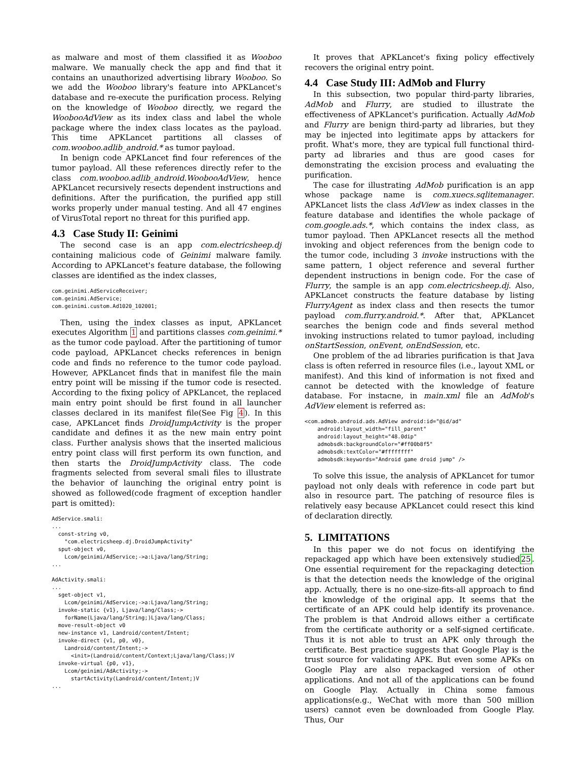as malware and most of them classified it as Wooboo malware. We manually check the app and find that it contains an unauthorized advertising library Wooboo. So we add the Wooboo library's feature into APKLancet's database and re-execute the purification process. Relying on the knowledge of Wooboo directly, we regard the WoobooAdView as its index class and label the whole package where the index class locates as the payload. This time APKLancet partitions all classes of com.wooboo.adlib_android.* as tumor payload.
In benign code APKLancet find four references of the tumor payload. All these references directly refer to the class com.wooboo.adlib_android.WoobooAdView, hence APKLancet recursively resects dependent instructions and definitions. After the purification, the purified app still works properly under manual testing. And all 47 engines of VirusTotal report no threat for this purified app.
4.3 Case Study II: Geinimi
The second case is an app com.electricsheep.dj containing malicious code of Geinimi malware family. According to APKLancet's feature database, the following classes are identified as the index classes,
com.geinimi.AdServiceReceiver;
com.geinimi.AdService;
com.geinimi.custom.Ad1020_102001;
Then, using the index classes as input, APKLancet executes Algorithm 1 and partitions classes com.geinimi.* as the tumor code payload. After the partitioning of tumor code payload, APKLancet checks references in benign code and finds no reference to the tumor code payload. However, APKLancet finds that in manifest file the main entry point will be missing if the tumor code is resected. According to the fixing policy of APKLancet, the replaced main entry point should be first found in all launcher classes declared in its manifest file(See Fig 4). In this case, APKLancet finds DroidJumpActivity is the proper candidate and defines it as the new main entry point class. Further analysis shows that the inserted malicious entry point class will first perform its own function, and then starts the DroidJumpActivity class. The code fragments selected from several smali files to illustrate the behavior of launching the original entry point is showed as followed(code fragment of exception handler part is omitted):
AdService.smali:
...
  const-string v0,
    "com.electricsheep.dj.DroidJumpActivity"
  sput-object v0,
    Lcom/geinimi/AdService;->a:Ljava/lang/String;
...

AdActivity.smali:
...
  sget-object v1,
    Lcom/geinimi/AdService;->a:Ljava/lang/String;
  invoke-static {v1}, Ljava/lang/Class;->
    forName(Ljava/lang/String;)Ljava/lang/Class;
  move-result-object v0
  new-instance v1, Landroid/content/Intent;
  invoke-direct {v1, p0, v0},
    Landroid/content/Intent;->
      <init>(Landroid/content/Context;Ljava/lang/Class;)V
  invoke-virtual {p0, v1},
    Lcom/geinimi/AdActivity;->
      startActivity(Landroid/content/Intent;)V
...
It proves that APKLancet's fixing policy effectively recovers the original entry point.
4.4 Case Study III: AdMob and Flurry
In this subsection, two popular third-party libraries, AdMob and Flurry, are studied to illustrate the effectiveness of APKLancet's purification. Actually AdMob and Flurry are benign third-party ad libraries, but they may be injected into legitimate apps by attackers for profit. What's more, they are typical full functional third-party ad libraries and thus are good cases for demonstrating the excision process and evaluating the purification.
The case for illustrating AdMob purification is an app whose package name is com.xuecs.sqlitemanager. APKLancet lists the class AdView as index classes in the feature database and identifies the whole package of com.google.ads.*, which contains the index class, as tumor payload. Then APKLancet resects all the method invoking and object references from the benign code to the tumor code, including 3 invoke instructions with the same pattern, 1 object reference and several further dependent instructions in benign code. For the case of Flurry, the sample is an app com.electricsheep.dj. Also, APKLancet constructs the feature database by listing FlurryAgent as index class and then resects the tumor payload com.flurry.android.*. After that, APKLancet searches the benign code and finds several method invoking instructions related to tumor payload, including onStartSession, onEvent, onEndSession, etc.
One problem of the ad libraries purification is that Java class is often referred in resource files (i.e., layout XML or manifest). And this kind of information is not fixed and cannot be detected with the knowledge of feature database. For instacne, in main.xml file an AdMob's AdView element is referred as:
<com.admob.android.ads.AdView android:id="@id/ad"
    android:layout_width="fill_parent"
    android:layout_height="48.0dip"
    admobsdk:backgroundColor="#ff00b8f5"
    admobsdk:textColor="#ffffffff"
    admobsdk:keywords="Android game droid jump" />
To solve this issue, the analysis of APKLancet for tumor payload not only deals with reference in code part but also in resource part. The patching of resource files is relatively easy because APKLancet could resect this kind of declaration directly.
5. LIMITATIONS
In this paper we do not focus on identifying the repackaged app which have been extensively studied25. One essential requirement for the repackaging detection is that the detection needs the knowledge of the original app. Actually, there is no one-size-fits-all approach to find the knowledge of the original app. It seems that the certificate of an APK could help identify its provenance. The problem is that Android allows either a certificate from the certificate authority or a self-signed certificate. Thus it is not able to trust an APK only through the certificate. Best practice suggests that Google Play is the trust source for validating APK. But even some APKs on Google Play are also repackaged version of other applications. And not all of the applications can be found on Google Play. Actually in China some famous applications(e.g., WeChat with more than 500 million users) cannot even be downloaded from Google Play. Thus, Our